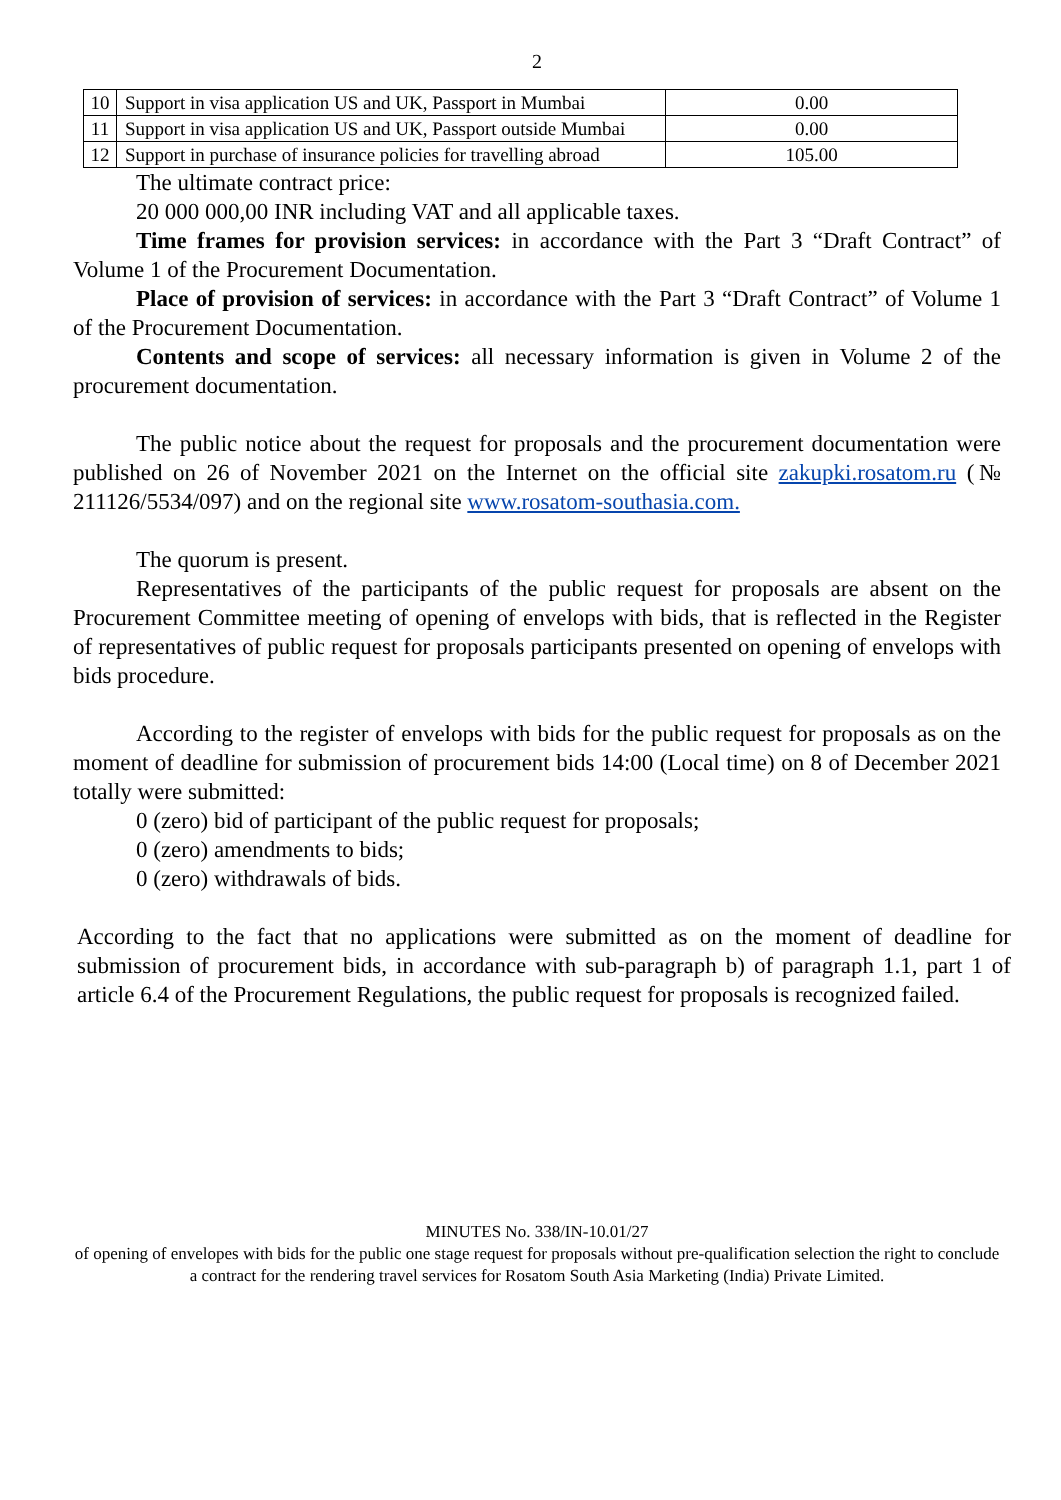2
| 10 | Support in visa application US and UK, Passport in Mumbai | 0.00 |
| 11 | Support in visa application US and UK, Passport outside Mumbai | 0.00 |
| 12 | Support in purchase of insurance policies for travelling abroad | 105.00 |
The ultimate contract price:
20 000 000,00 INR including VAT and all applicable taxes.
Time frames for provision services: in accordance with the Part 3 “Draft Contract” of Volume 1 of the Procurement Documentation.
Place of provision of services: in accordance with the Part 3 “Draft Contract” of Volume 1 of the Procurement Documentation.
Contents and scope of services: all necessary information is given in Volume 2 of the procurement documentation.
The public notice about the request for proposals and the procurement documentation were published on 26 of November 2021 on the Internet on the official site zakupki.rosatom.ru (№ 211126/5534/097) and on the regional site www.rosatom-southasia.com.
The quorum is present.
Representatives of the participants of the public request for proposals are absent on the Procurement Committee meeting of opening of envelops with bids, that is reflected in the Register of representatives of public request for proposals participants presented on opening of envelops with bids procedure.
According to the register of envelops with bids for the public request for proposals as on the moment of deadline for submission of procurement bids 14:00 (Local time) on 8 of December 2021 totally were submitted:
0 (zero) bid of participant of the public request for proposals;
0 (zero) amendments to bids;
0 (zero) withdrawals of bids.
According to the fact that no applications were submitted as on the moment of deadline for submission of procurement bids, in accordance with sub-paragraph b) of paragraph 1.1, part 1 of article 6.4 of the Procurement Regulations, the public request for proposals is recognized failed.
MINUTES No. 338/IN-10.01/27
of opening of envelopes with bids for the public one stage request for proposals without pre-qualification selection the right to conclude a contract for the rendering travel services for Rosatom South Asia Marketing (India) Private Limited.